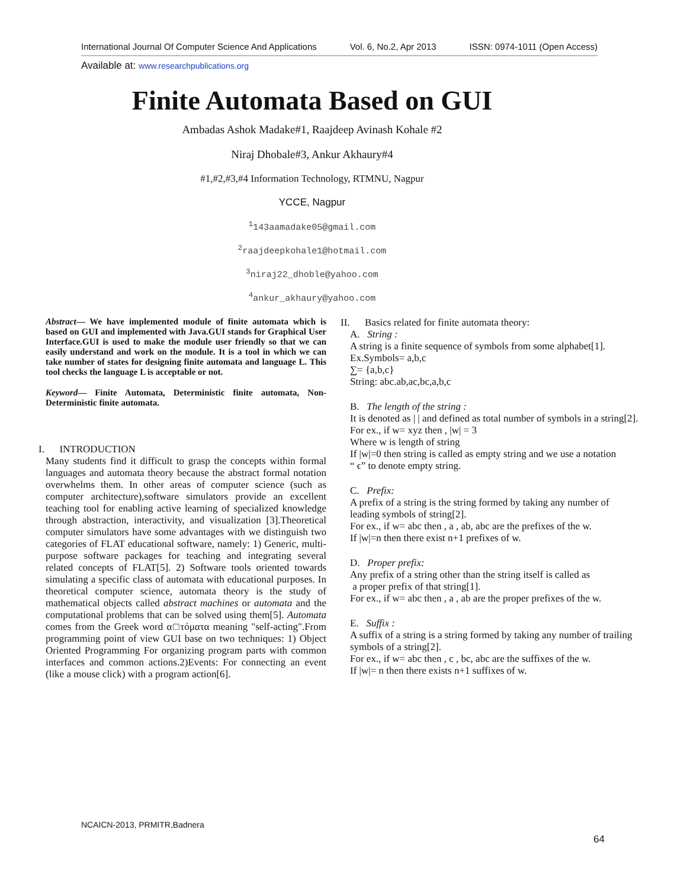International Journal Of Computer Science And Applications Vol. 6, No.2, Apr 2013 ISSN: 0974-1011 (Open Access)
Available at: www.researchpublications.org
Finite Automata Based on GUI
Ambadas Ashok Madake#1, Raajdeep Avinash Kohale #2
Niraj Dhobale#3, Ankur Akhaury#4
#1,#2,#3,#4 Information Technology, RTMNU, Nagpur
YCCE, Nagpur
<sup>1</sup> 143aamadake05@gmail.com
<sup>2</sup> raajdeepkohale1@hotmail.com
<sup>3</sup> niraj22_dhoble@yahoo.com
<sup>4</sup> ankur_akhaury@yahoo.com
Abstract— We have implemented module of finite automata which is based on GUI and implemented with Java.GUI stands for Graphical User Interface.GUI is used to make the module user friendly so that we can easily understand and work on the module. It is a tool in which we can take number of states for designing finite automata and language L. This tool checks the language L is acceptable or not.
Keyword— Finite Automata, Deterministic finite automata, Non-Deterministic finite automata.
I. INTRODUCTION
Many students find it difficult to grasp the concepts within formal languages and automata theory because the abstract formal notation overwhelms them. In other areas of computer science (such as computer architecture),software simulators provide an excellent teaching tool for enabling active learning of specialized knowledge through abstraction, interactivity, and visualization [3].Theoretical computer simulators have some advantages with we distinguish two categories of FLAT educational software, namely: 1) Generic, multi-purpose software packages for teaching and integrating several related concepts of FLAT[5]. 2) Software tools oriented towards simulating a specific class of automata with educational purposes. In theoretical computer science, automata theory is the study of mathematical objects called abstract machines or automata and the computational problems that can be solved using them[5]. Automata comes from the Greek word α□τόματα meaning "self-acting".From programming point of view GUI base on two techniques: 1) Object Oriented Programming For organizing program parts with common interfaces and common actions.2)Events: For connecting an event (like a mouse click) with a program action[6].
II. Basics related for finite automata theory:
A. String :
A string is a finite sequence of symbols from some alphabet[1].
Ex.Symbols= a,b,c
∑= {a,b,c}
String: abc.ab,ac,bc,a,b,c
B. The length of the string :
It is denoted as | | and defined as total number of symbols in a string[2].
For ex., if w= xyz then , |w| = 3
Where w is length of string
If |w|=0 then string is called as empty string and we use a notation
“ ϵ” to denote empty string.
C. Prefix:
A prefix of a string is the string formed by taking any number of leading symbols of string[2].
For ex., if w= abc then , a , ab, abc are the prefixes of the w.
If |w|=n then there exist n+1 prefixes of w.
D. Proper prefix:
Any prefix of a string other than the string itself is called as
a proper prefix of that string[1].
For ex., if w= abc then , a , ab are the proper prefixes of the w.
E. Suffix :
A suffix of a string is a string formed by taking any number of trailing symbols of a string[2].
For ex., if w= abc then , c , bc, abc are the suffixes of the w.
If |w|= n then there exists n+1 suffixes of w.
NCAICN-2013, PRMITR,Badnera
64